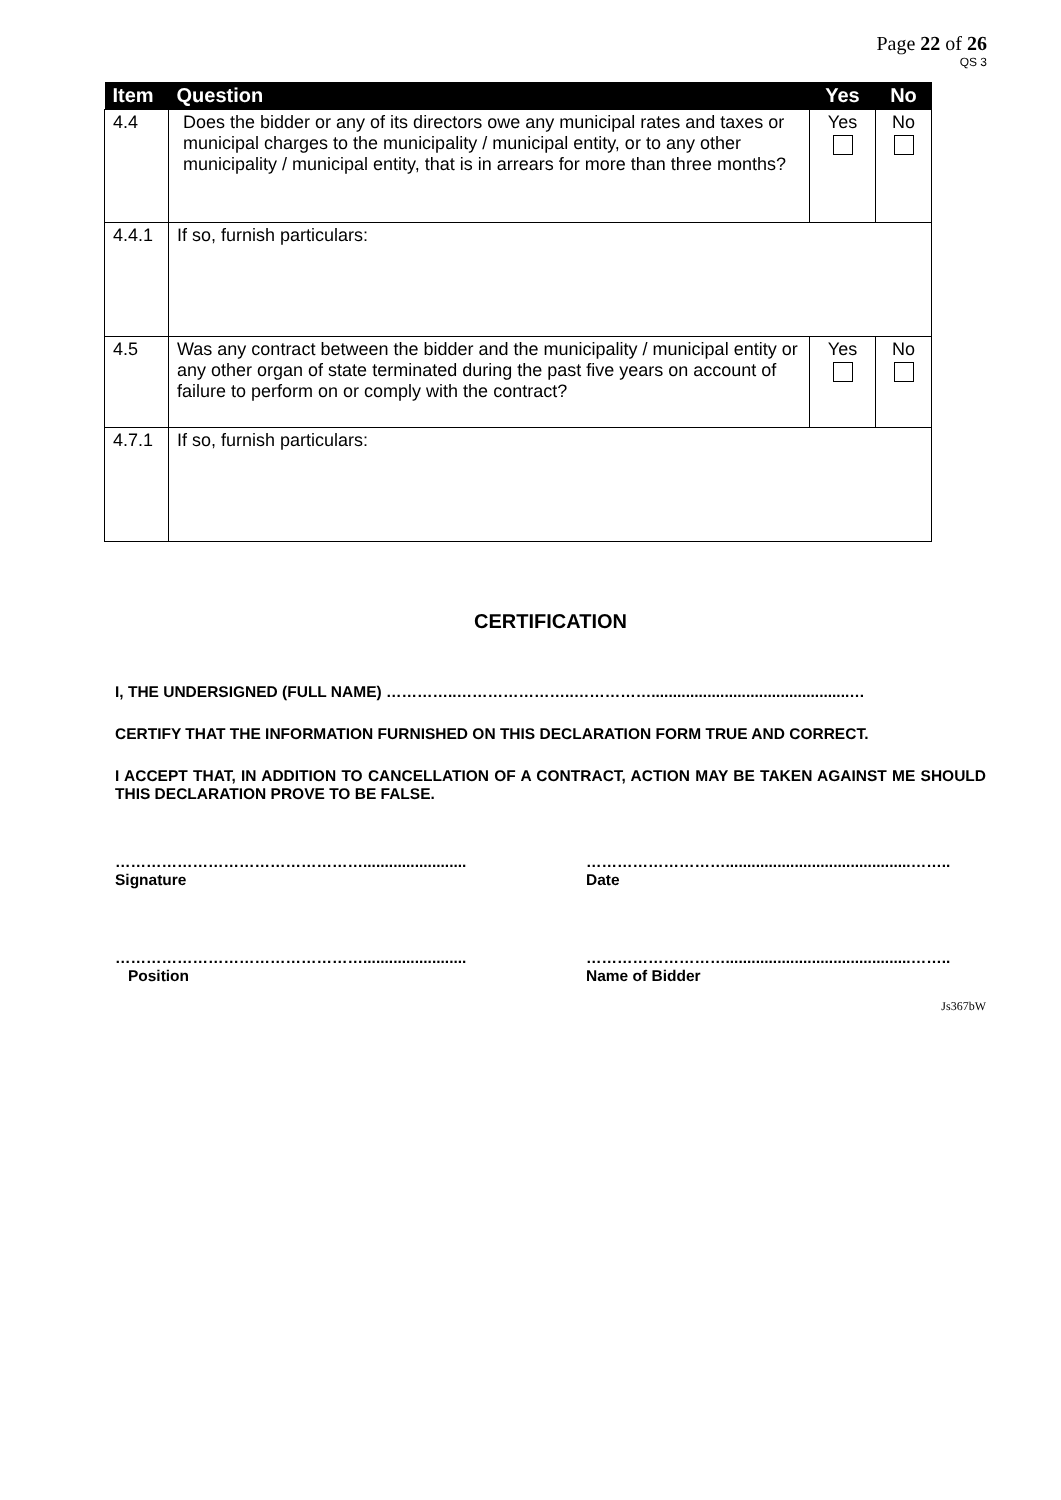Page 22 of 26
QS 3
| Item | Question | Yes | No |
| --- | --- | --- | --- |
| 4.4 | Does the bidder or any of its directors owe any municipal rates and taxes or municipal charges to the municipality / municipal entity, or to any other municipality / municipal entity, that is in arrears for more than three months? | Yes | No |
| 4.4.1 | If so, furnish particulars: | | |
| 4.5 | Was any contract between the bidder and the municipality / municipal entity or any other organ of state terminated during the past five years on account of failure to perform on or comply with the contract? | Yes | No |
| 4.7.1 | If so, furnish particulars: | | |
CERTIFICATION
I, THE UNDERSIGNED (FULL NAME) …………..…………………..……………..............................................…
CERTIFY THAT THE INFORMATION FURNISHED ON THIS DECLARATION FORM TRUE AND CORRECT.
I ACCEPT THAT, IN ADDITION TO CANCELLATION OF A CONTRACT, ACTION MAY BE TAKEN AGAINST ME SHOULD THIS DECLARATION PROVE TO BE FALSE.
…………………………………………........................
Signature
………………………...........................................……..
Date
…………………………………………........................
Position
………………………...........................................……..
Name of Bidder
Js367bW